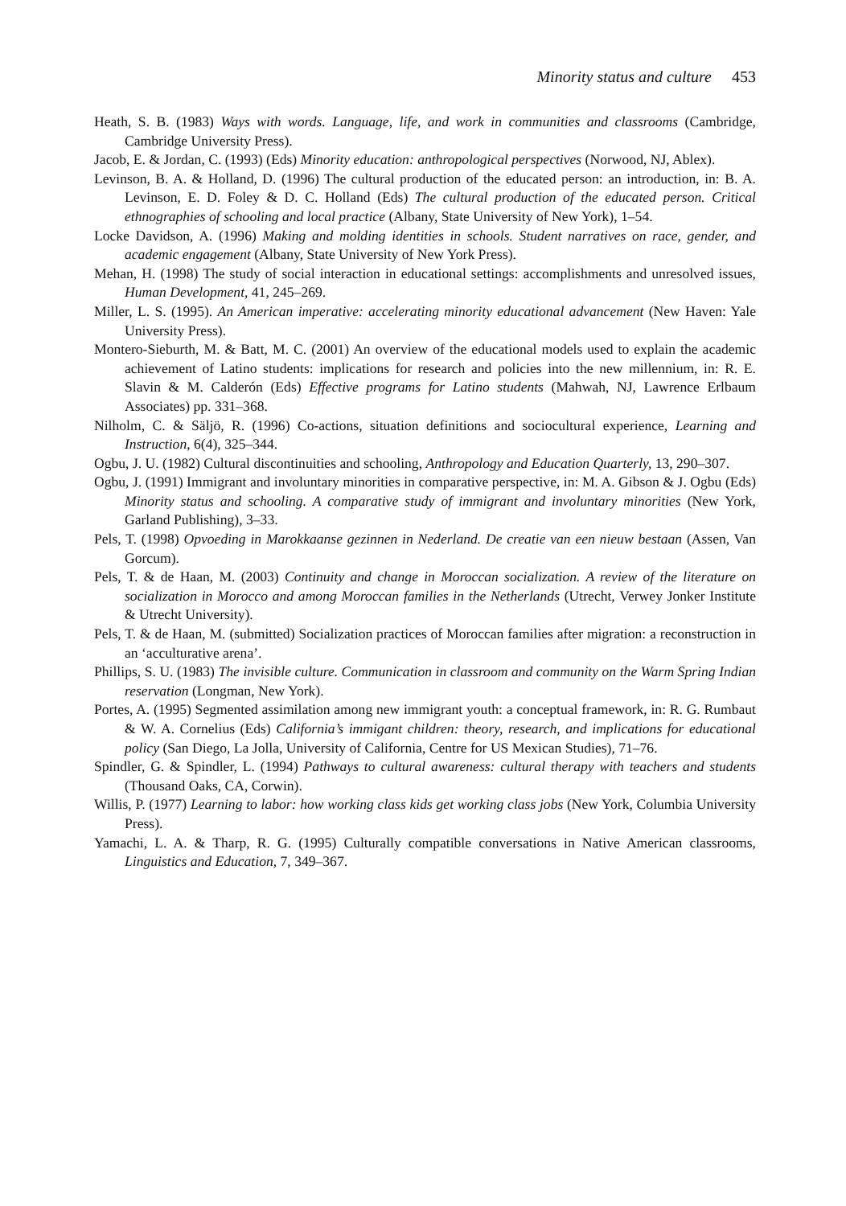Minority status and culture 453
Heath, S. B. (1983) Ways with words. Language, life, and work in communities and classrooms (Cambridge, Cambridge University Press).
Jacob, E. & Jordan, C. (1993) (Eds) Minority education: anthropological perspectives (Norwood, NJ, Ablex).
Levinson, B. A. & Holland, D. (1996) The cultural production of the educated person: an introduction, in: B. A. Levinson, E. D. Foley & D. C. Holland (Eds) The cultural production of the educated person. Critical ethnographies of schooling and local practice (Albany, State University of New York), 1–54.
Locke Davidson, A. (1996) Making and molding identities in schools. Student narratives on race, gender, and academic engagement (Albany, State University of New York Press).
Mehan, H. (1998) The study of social interaction in educational settings: accomplishments and unresolved issues, Human Development, 41, 245–269.
Miller, L. S. (1995). An American imperative: accelerating minority educational advancement (New Haven: Yale University Press).
Montero-Sieburth, M. & Batt, M. C. (2001) An overview of the educational models used to explain the academic achievement of Latino students: implications for research and policies into the new millennium, in: R. E. Slavin & M. Calderón (Eds) Effective programs for Latino students (Mahwah, NJ, Lawrence Erlbaum Associates) pp. 331–368.
Nilholm, C. & Säljö, R. (1996) Co-actions, situation definitions and sociocultural experience, Learning and Instruction, 6(4), 325–344.
Ogbu, J. U. (1982) Cultural discontinuities and schooling, Anthropology and Education Quarterly, 13, 290–307.
Ogbu, J. (1991) Immigrant and involuntary minorities in comparative perspective, in: M. A. Gibson & J. Ogbu (Eds) Minority status and schooling. A comparative study of immigrant and involuntary minorities (New York, Garland Publishing), 3–33.
Pels, T. (1998) Opvoeding in Marokkaanse gezinnen in Nederland. De creatie van een nieuw bestaan (Assen, Van Gorcum).
Pels, T. & de Haan, M. (2003) Continuity and change in Moroccan socialization. A review of the literature on socialization in Morocco and among Moroccan families in the Netherlands (Utrecht, Verwey Jonker Institute & Utrecht University).
Pels, T. & de Haan, M. (submitted) Socialization practices of Moroccan families after migration: a reconstruction in an ‘acculturative arena’.
Phillips, S. U. (1983) The invisible culture. Communication in classroom and community on the Warm Spring Indian reservation (Longman, New York).
Portes, A. (1995) Segmented assimilation among new immigrant youth: a conceptual framework, in: R. G. Rumbaut & W. A. Cornelius (Eds) California’s immigant children: theory, research, and implications for educational policy (San Diego, La Jolla, University of California, Centre for US Mexican Studies), 71–76.
Spindler, G. & Spindler, L. (1994) Pathways to cultural awareness: cultural therapy with teachers and students (Thousand Oaks, CA, Corwin).
Willis, P. (1977) Learning to labor: how working class kids get working class jobs (New York, Columbia University Press).
Yamachi, L. A. & Tharp, R. G. (1995) Culturally compatible conversations in Native American classrooms, Linguistics and Education, 7, 349–367.